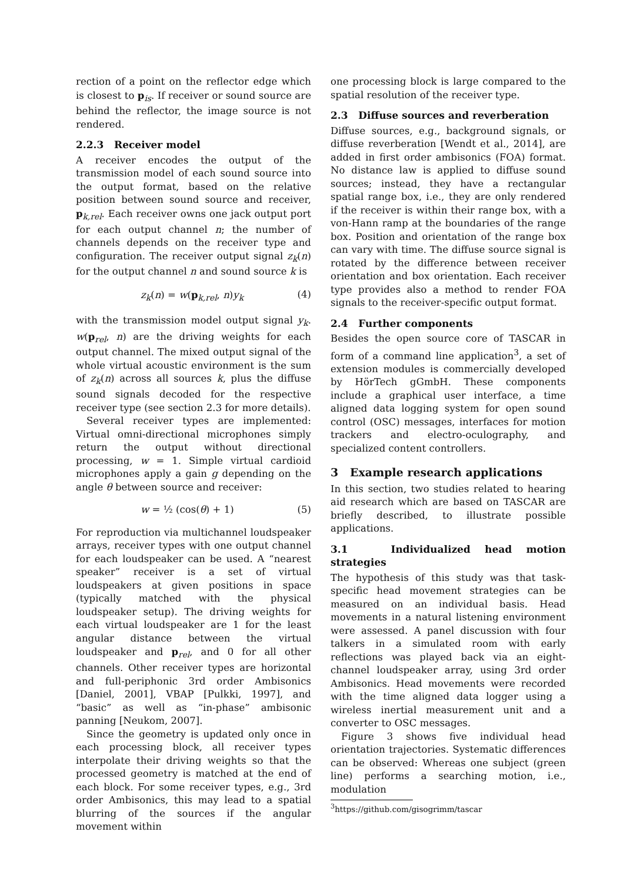rection of a point on the reflector edge which is closest to p<sub>is</sub>. If receiver or sound source are behind the reflector, the image source is not rendered.
2.2.3 Receiver model
A receiver encodes the output of the transmission model of each sound source into the output format, based on the relative position between sound source and receiver, p<sub>k,rel</sub>. Each receiver owns one jack output port for each output channel n; the number of channels depends on the receiver type and configuration. The receiver output signal z<sub>k</sub>(n) for the output channel n and sound source k is
z<sub>k</sub>(n) = w(p<sub>k,rel</sub>, n)y<sub>k</sub> (4)
with the transmission model output signal y<sub>k</sub>. w(p<sub>rel</sub>, n) are the driving weights for each output channel. The mixed output signal of the whole virtual acoustic environment is the sum of z<sub>k</sub>(n) across all sources k, plus the diffuse sound signals decoded for the respective receiver type (see section 2.3 for more details).
Several receiver types are implemented: Virtual omni-directional microphones simply return the output without directional processing, w = 1. Simple virtual cardioid microphones apply a gain g depending on the angle θ between source and receiver:
w = ½ (cos(θ) + 1) (5)
For reproduction via multichannel loudspeaker arrays, receiver types with one output channel for each loudspeaker can be used. A “nearest speaker” receiver is a set of virtual loudspeakers at given positions in space (typically matched with the physical loudspeaker setup). The driving weights for each virtual loudspeaker are 1 for the least angular distance between the virtual loudspeaker and p<sub>rel</sub>, and 0 for all other channels. Other receiver types are horizontal and full-periphonic 3rd order Ambisonics [Daniel, 2001], VBAP [Pulkki, 1997], and “basic” as well as “in-phase” ambisonic panning [Neukom, 2007].
Since the geometry is updated only once in each processing block, all receiver types interpolate their driving weights so that the processed geometry is matched at the end of each block. For some receiver types, e.g., 3rd order Ambisonics, this may lead to a spatial blurring of the sources if the angular movement within
one processing block is large compared to the spatial resolution of the receiver type.
2.3 Diffuse sources and reverberation
Diffuse sources, e.g., background signals, or diffuse reverberation [Wendt et al., 2014], are added in first order ambisonics (FOA) format. No distance law is applied to diffuse sound sources; instead, they have a rectangular spatial range box, i.e., they are only rendered if the receiver is within their range box, with a von-Hann ramp at the boundaries of the range box. Position and orientation of the range box can vary with time. The diffuse source signal is rotated by the difference between receiver orientation and box orientation. Each receiver type provides also a method to render FOA signals to the receiver-specific output format.
2.4 Further components
Besides the open source core of TASCAR in form of a command line application<sup>3</sup>, a set of extension modules is commercially developed by HörTech gGmbH. These components include a graphical user interface, a time aligned data logging system for open sound control (OSC) messages, interfaces for motion trackers and electro-oculography, and specialized content controllers.
3 Example research applications
In this section, two studies related to hearing aid research which are based on TASCAR are briefly described, to illustrate possible applications.
3.1 Individualized head motion strategies
The hypothesis of this study was that task-specific head movement strategies can be measured on an individual basis. Head movements in a natural listening environment were assessed. A panel discussion with four talkers in a simulated room with early reflections was played back via an eight-channel loudspeaker array, using 3rd order Ambisonics. Head movements were recorded with the time aligned data logger using a wireless inertial measurement unit and a converter to OSC messages.
Figure 3 shows five individual head orientation trajectories. Systematic differences can be observed: Whereas one subject (green line) performs a searching motion, i.e., modulation
<sup>3</sup> https://github.com/gisogrimm/tascar